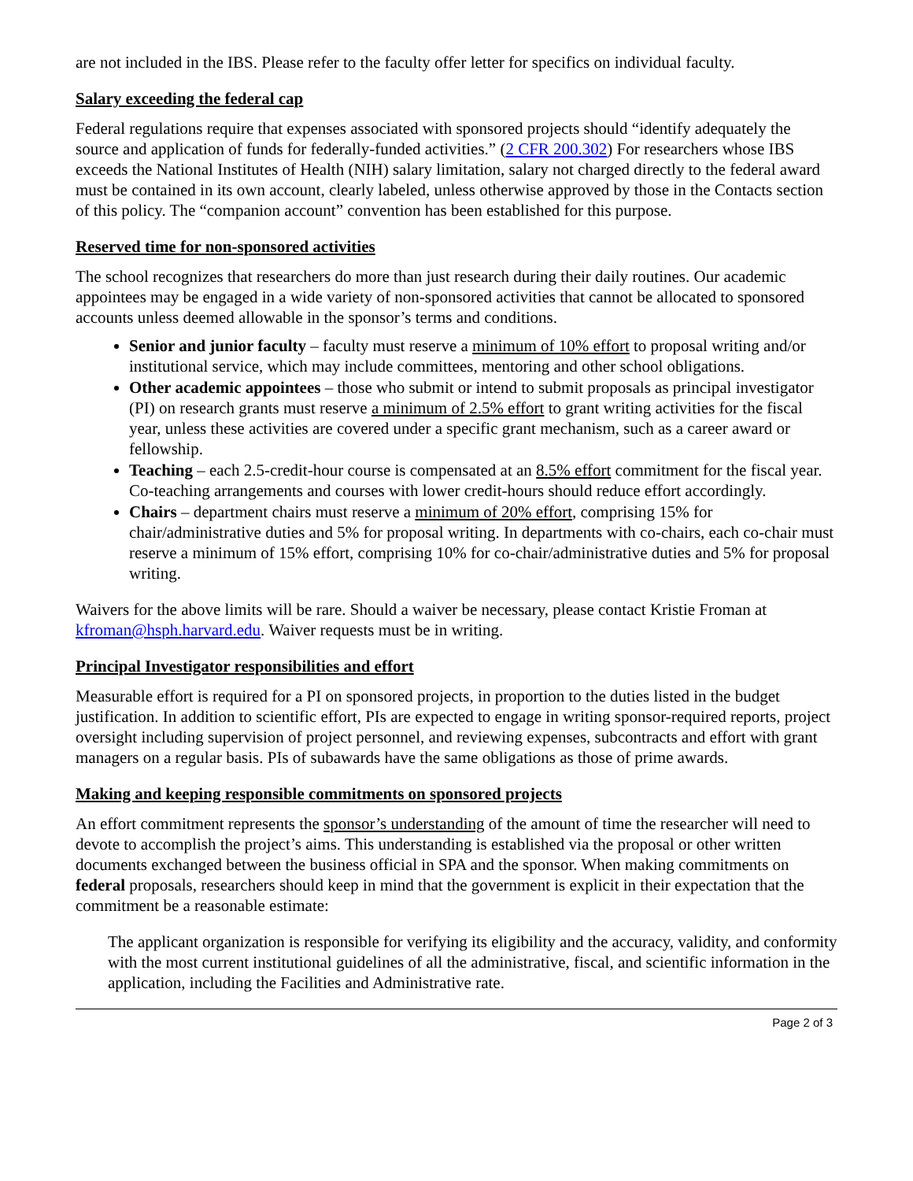are not included in the IBS. Please refer to the faculty offer letter for specifics on individual faculty.
Salary exceeding the federal cap
Federal regulations require that expenses associated with sponsored projects should “identify adequately the source and application of funds for federally-funded activities.” (2 CFR 200.302) For researchers whose IBS exceeds the National Institutes of Health (NIH) salary limitation, salary not charged directly to the federal award must be contained in its own account, clearly labeled, unless otherwise approved by those in the Contacts section of this policy. The “companion account” convention has been established for this purpose.
Reserved time for non-sponsored activities
The school recognizes that researchers do more than just research during their daily routines. Our academic appointees may be engaged in a wide variety of non-sponsored activities that cannot be allocated to sponsored accounts unless deemed allowable in the sponsor’s terms and conditions.
Senior and junior faculty – faculty must reserve a minimum of 10% effort to proposal writing and/or institutional service, which may include committees, mentoring and other school obligations.
Other academic appointees – those who submit or intend to submit proposals as principal investigator (PI) on research grants must reserve a minimum of 2.5% effort to grant writing activities for the fiscal year, unless these activities are covered under a specific grant mechanism, such as a career award or fellowship.
Teaching – each 2.5-credit-hour course is compensated at an 8.5% effort commitment for the fiscal year. Co-teaching arrangements and courses with lower credit-hours should reduce effort accordingly.
Chairs – department chairs must reserve a minimum of 20% effort, comprising 15% for chair/administrative duties and 5% for proposal writing. In departments with co-chairs, each co-chair must reserve a minimum of 15% effort, comprising 10% for co-chair/administrative duties and 5% for proposal writing.
Waivers for the above limits will be rare. Should a waiver be necessary, please contact Kristie Froman at kfroman@hsph.harvard.edu. Waiver requests must be in writing.
Principal Investigator responsibilities and effort
Measurable effort is required for a PI on sponsored projects, in proportion to the duties listed in the budget justification. In addition to scientific effort, PIs are expected to engage in writing sponsor-required reports, project oversight including supervision of project personnel, and reviewing expenses, subcontracts and effort with grant managers on a regular basis. PIs of subawards have the same obligations as those of prime awards.
Making and keeping responsible commitments on sponsored projects
An effort commitment represents the sponsor’s understanding of the amount of time the researcher will need to devote to accomplish the project’s aims. This understanding is established via the proposal or other written documents exchanged between the business official in SPA and the sponsor. When making commitments on federal proposals, researchers should keep in mind that the government is explicit in their expectation that the commitment be a reasonable estimate:
The applicant organization is responsible for verifying its eligibility and the accuracy, validity, and conformity with the most current institutional guidelines of all the administrative, fiscal, and scientific information in the application, including the Facilities and Administrative rate.
Page 2 of 3